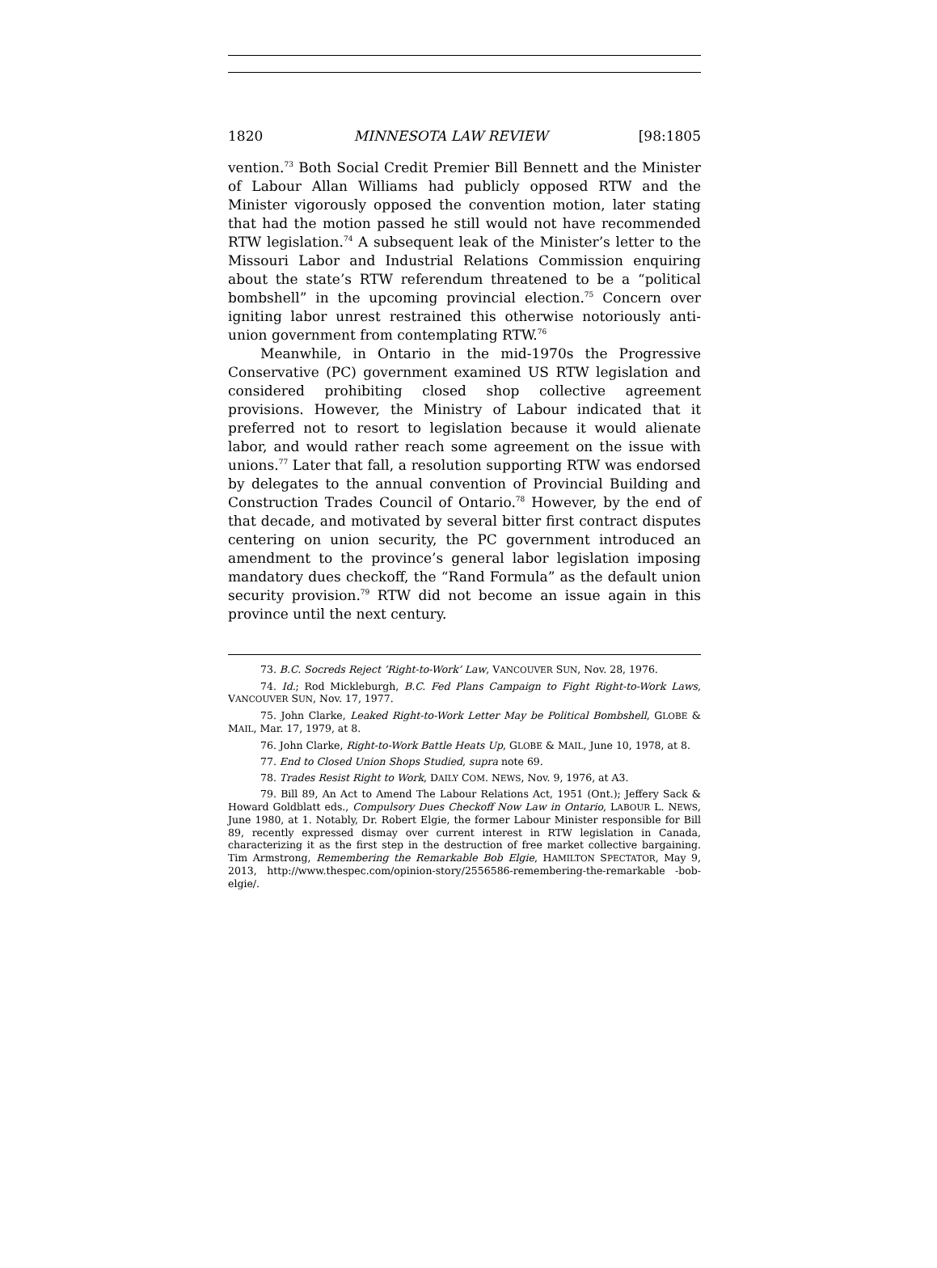1820 MINNESOTA LAW REVIEW [98:1805
vention.<sup>73</sup> Both Social Credit Premier Bill Bennett and the Minister of Labour Allan Williams had publicly opposed RTW and the Minister vigorously opposed the convention motion, later stating that had the motion passed he still would not have recommended RTW legislation.<sup>74</sup> A subsequent leak of the Minister’s letter to the Missouri Labor and Industrial Relations Commission enquiring about the state’s RTW referendum threatened to be a “political bombshell” in the upcoming provincial election.<sup>75</sup> Concern over igniting labor unrest restrained this otherwise notoriously anti-union government from contemplating RTW.<sup>76</sup>
Meanwhile, in Ontario in the mid-1970s the Progressive Conservative (PC) government examined US RTW legislation and considered prohibiting closed shop collective agreement provisions. However, the Ministry of Labour indicated that it preferred not to resort to legislation because it would alienate labor, and would rather reach some agreement on the issue with unions.<sup>77</sup> Later that fall, a resolution supporting RTW was endorsed by delegates to the annual convention of Provincial Building and Construction Trades Council of Ontario.<sup>78</sup> However, by the end of that decade, and motivated by several bitter first contract disputes centering on union security, the PC government introduced an amendment to the province’s general labor legislation imposing mandatory dues checkoff, the “Rand Formula” as the default union security provision.<sup>79</sup> RTW did not become an issue again in this province until the next century.
73. B.C. Socreds Reject ‘Right-to-Work’ Law, VANCOUVER SUN, Nov. 28, 1976.
74. Id.; Rod Mickleburgh, B.C. Fed Plans Campaign to Fight Right-to-Work Laws, VANCOUVER SUN, Nov. 17, 1977.
75. John Clarke, Leaked Right-to-Work Letter May be Political Bombshell, GLOBE & MAIL, Mar. 17, 1979, at 8.
76. John Clarke, Right-to-Work Battle Heats Up, GLOBE & MAIL, June 10, 1978, at 8.
77. End to Closed Union Shops Studied, supra note 69.
78. Trades Resist Right to Work, DAILY COM. NEWS, Nov. 9, 1976, at A3.
79. Bill 89, An Act to Amend The Labour Relations Act, 1951 (Ont.); Jeffery Sack & Howard Goldblatt eds., Compulsory Dues Checkoff Now Law in Ontario, LABOUR L. NEWS, June 1980, at 1. Notably, Dr. Robert Elgie, the former Labour Minister responsible for Bill 89, recently expressed dismay over current interest in RTW legislation in Canada, characterizing it as the first step in the destruction of free market collective bargaining. Tim Armstrong, Remembering the Remarkable Bob Elgie, HAMILTON SPECTATOR, May 9, 2013, http://www.thespec.com/opinion-story/2556586-remembering-the-remarkable -bob-elgie/.